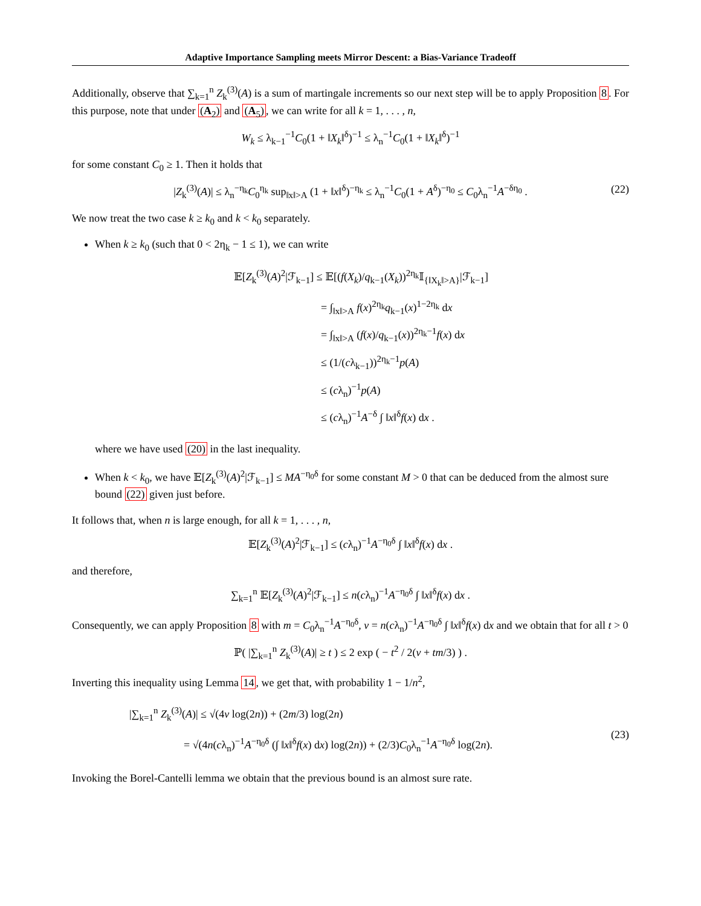Adaptive Importance Sampling meets Mirror Descent: a Bias-Variance Tradeoff
Additionally, observe that ∑<sub>k=1</sub><sup>n</sup> Z<sub>k</sub><sup>(3)</sup>(A) is a sum of martingale increments so our next step will be to apply Proposition 8. For this purpose, note that under (A<sub>2</sub>) and (A<sub>5</sub>), we can write for all k = 1, . . . , n,
W<sub>k</sub> ≤ λ<sub>k−1</sub><sup>−1</sup>C<sub>0</sub>(1 + ‖X<sub>k</sub>‖<sup>δ</sup>)<sup>−1</sup> ≤ λ<sub>n</sub><sup>−1</sup>C<sub>0</sub>(1 + ‖X<sub>k</sub>‖<sup>δ</sup>)<sup>−1</sup>
for some constant C<sub>0</sub> ≥ 1. Then it holds that
|Z<sub>k</sub><sup>(3)</sup>(A)| ≤ λ<sub>n</sub><sup>−η<sub>k</sub></sup>C<sub>0</sub><sup>η<sub>k</sub></sup> sup<sub>‖x‖>A</sub> (1 + ‖x‖<sup>δ</sup>)<sup>−η<sub>k</sub></sup> ≤ λ<sub>n</sub><sup>−1</sup>C<sub>0</sub>(1 + A<sup>δ</sup>)<sup>−η<sub>0</sub></sup> ≤ C<sub>0</sub>λ<sub>n</sub><sup>−1</sup>A<sup>−δη<sub>0</sub></sup> . (22)
We now treat the two case k ≥ k<sub>0</sub> and k < k<sub>0</sub> separately.
When k ≥ k<sub>0</sub> (such that 0 < 2η<sub>k</sub> − 1 ≤ 1), we can write
𝔼[Z<sub>k</sub><sup>(3)</sup>(A)<sup>2</sup>|ℱ<sub>k−1</sub>] ≤ 𝔼[(f(X<sub>k</sub>)/q<sub>k−1</sub>(X<sub>k</sub>))<sup>2η<sub>k</sub></sup>𝕀<sub>{‖X<sub>k</sub>‖>A}</sub>|ℱ<sub>k−1</sub>]
        = ∫<sub>‖x‖>A</sub> f(x)<sup>2η<sub>k</sub></sup>q<sub>k−1</sub>(x)<sup>1−2η<sub>k</sub></sup> dx
        = ∫<sub>‖x‖>A</sub> (f(x)/q<sub>k−1</sub>(x))<sup>2η<sub>k</sub>−1</sup>f(x) dx
        ≤ (1/(cλ<sub>k−1</sub>))<sup>2η<sub>k</sub>−1</sup>p(A)
        ≤ (cλ<sub>n</sub>)<sup>−1</sup>p(A)
        ≤ (cλ<sub>n</sub>)<sup>−1</sup>A<sup>−δ</sup> ∫ ‖x‖<sup>δ</sup>f(x) dx .
where we have used (20) in the last inequality.
When k < k<sub>0</sub>, we have 𝔼[Z<sub>k</sub><sup>(3)</sup>(A)<sup>2</sup>|ℱ<sub>k−1</sub>] ≤ MA<sup>−η<sub>0</sub>δ</sup> for some constant M > 0 that can be deduced from the almost sure bound (22) given just before.
It follows that, when n is large enough, for all k = 1, . . . , n,
𝔼[Z<sub>k</sub><sup>(3)</sup>(A)<sup>2</sup>|ℱ<sub>k−1</sub>] ≤ (cλ<sub>n</sub>)<sup>−1</sup>A<sup>−η<sub>0</sub>δ</sup> ∫ ‖x‖<sup>δ</sup>f(x) dx .
and therefore,
∑<sub>k=1</sub><sup>n</sup> 𝔼[Z<sub>k</sub><sup>(3)</sup>(A)<sup>2</sup>|ℱ<sub>k−1</sub>] ≤ n(cλ<sub>n</sub>)<sup>−1</sup>A<sup>−η<sub>0</sub>δ</sup> ∫ ‖x‖<sup>δ</sup>f(x) dx .
Consequently, we can apply Proposition 8 with m = C<sub>0</sub>λ<sub>n</sub><sup>−1</sup>A<sup>−η<sub>0</sub>δ</sup>, v = n(cλ<sub>n</sub>)<sup>−1</sup>A<sup>−η<sub>0</sub>δ</sup> ∫ ‖x‖<sup>δ</sup>f(x) dx and we obtain that for all t > 0
ℙ( |∑<sub>k=1</sub><sup>n</sup> Z<sub>k</sub><sup>(3)</sup>(A)| ≥ t ) ≤ 2 exp ( − t<sup>2</sup> / 2(v + tm/3) ) .
Inverting this inequality using Lemma 14, we get that, with probability 1 − 1/n<sup>2</sup>,
|∑<sub>k=1</sub><sup>n</sup> Z<sub>k</sub><sup>(3)</sup>(A)| ≤ √(4v log(2n)) + (2m/3) log(2n)
     = √(4n(cλ<sub>n</sub>)<sup>−1</sup>A<sup>−η<sub>0</sub>δ</sup> (∫ ‖x‖<sup>δ</sup>f(x) dx) log(2n)) + (2/3)C<sub>0</sub>λ<sub>n</sub><sup>−1</sup>A<sup>−η<sub>0</sub>δ</sup> log(2n).
(23)
Invoking the Borel-Cantelli lemma we obtain that the previous bound is an almost sure rate.